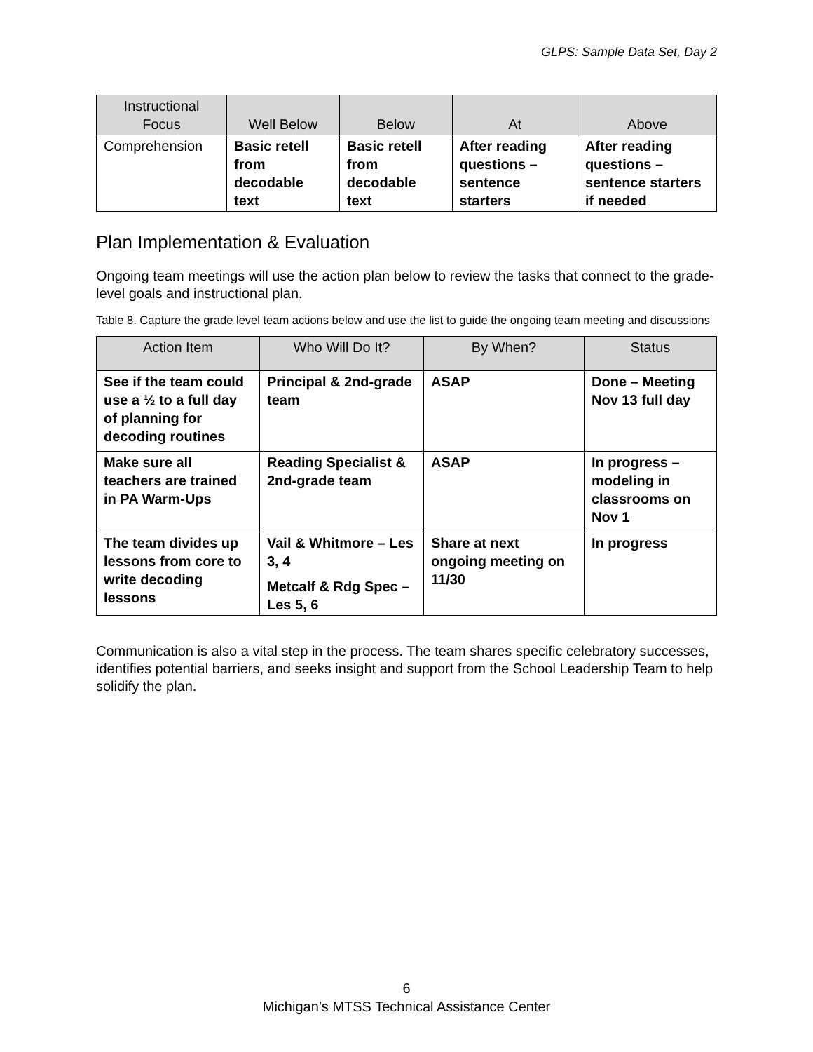GLPS: Sample Data Set, Day 2
| Instructional Focus | Well Below | Below | At | Above |
| --- | --- | --- | --- | --- |
| Comprehension | Basic retell from decodable text | Basic retell from decodable text | After reading questions – sentence starters | After reading questions – sentence starters if needed |
Plan Implementation & Evaluation
Ongoing team meetings will use the action plan below to review the tasks that connect to the grade-level goals and instructional plan.
Table 8. Capture the grade level team actions below and use the list to guide the ongoing team meeting and discussions
| Action Item | Who Will Do It? | By When? | Status |
| --- | --- | --- | --- |
| See if the team could use a ½ to a full day of planning for decoding routines | Principal & 2nd-grade team | ASAP | Done – Meeting Nov 13 full day |
| Make sure all teachers are trained in PA Warm-Ups | Reading Specialist & 2nd-grade team | ASAP | In progress – modeling in classrooms on Nov 1 |
| The team divides up lessons from core to write decoding lessons | Vail & Whitmore – Les 3, 4 Metcalf & Rdg Spec – Les 5, 6 | Share at next ongoing meeting on 11/30 | In progress |
Communication is also a vital step in the process. The team shares specific celebratory successes, identifies potential barriers, and seeks insight and support from the School Leadership Team to help solidify the plan.
6
Michigan’s MTSS Technical Assistance Center